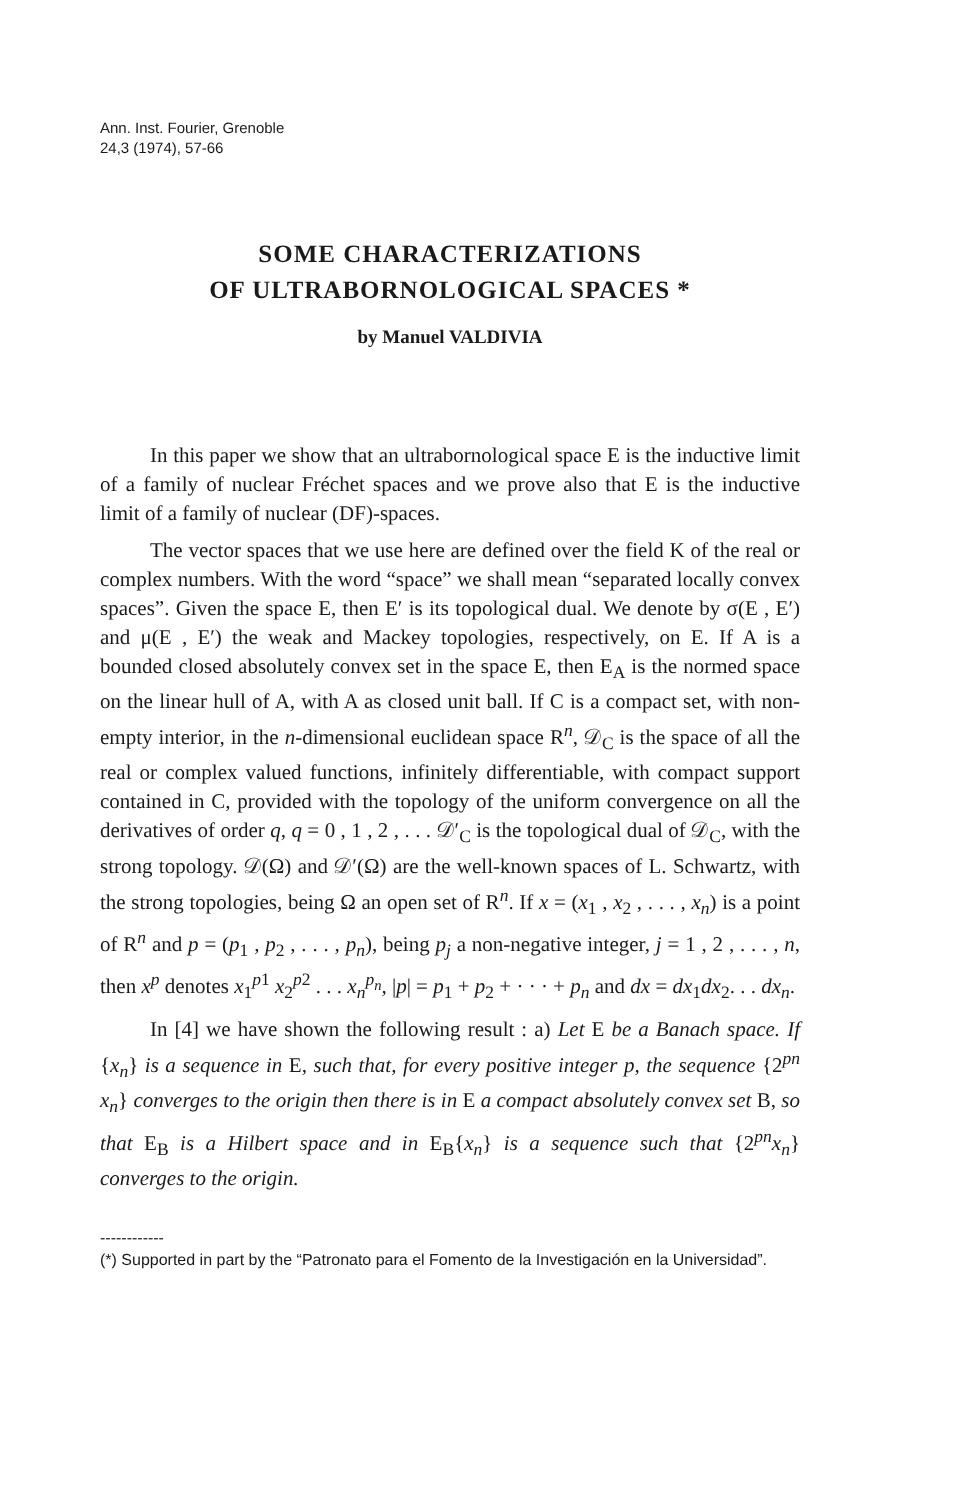Ann. Inst. Fourier, Grenoble
24,3 (1974), 57-66
SOME CHARACTERIZATIONS
OF ULTRABORNOLOGICAL SPACES *
by Manuel VALDIVIA
In this paper we show that an ultrabornological space E is the inductive limit of a family of nuclear Fréchet spaces and we prove also that E is the inductive limit of a family of nuclear (DF)-spaces.
The vector spaces that we use here are defined over the field K of the real or complex numbers. With the word “space” we shall mean “separated locally convex spaces”. Given the space E, then E′ is its topological dual. We denote by σ(E , E′) and μ(E , E′) the weak and Mackey topologies, respectively, on E. If A is a bounded closed absolutely convex set in the space E, then E<sub>A</sub> is the normed space on the linear hull of A, with A as closed unit ball. If C is a compact set, with non-empty interior, in the n-dimensional euclidean space R<sup>n</sup>, 𝒟<sub>C</sub> is the space of all the real or complex valued functions, infinitely differentiable, with compact support contained in C, provided with the topology of the uniform convergence on all the derivatives of order q, q = 0 , 1 , 2 , . . . 𝒟′<sub>C</sub> is the topological dual of 𝒟<sub>C</sub>, with the strong topology. 𝒟(Ω) and 𝒟′(Ω) are the well-known spaces of L. Schwartz, with the strong topologies, being Ω an open set of R<sup>n</sup>. If x = (x<sub>1</sub> , x<sub>2</sub> , . . . , x<sub>n</sub>) is a point of R<sup>n</sup> and p = (p<sub>1</sub> , p<sub>2</sub> , . . . , p<sub>n</sub>), being p<sub>j</sub> a non-negative integer, j = 1 , 2 , . . . , n, then x<sup>p</sup> denotes x<sub>1</sub><sup>p1</sup> x<sub>2</sub><sup>p2</sup> . . . x<sub>n</sub><sup>p<sub>n</sub></sup>, |p| = p<sub>1</sub> + p<sub>2</sub> + · · · + p<sub>n</sub> and dx = dx<sub>1</sub>dx<sub>2</sub>. . . dx<sub>n</sub>.
In [4] we have shown the following result : a) Let E be a Banach space. If {x<sub>n</sub>} is a sequence in E, such that, for every positive integer p, the sequence {2<sup>pn</sup> x<sub>n</sub>} converges to the origin then there is in E a compact absolutely convex set B, so that E<sub>B</sub> is a Hilbert space and in E<sub>B</sub>{x<sub>n</sub>} is a sequence such that {2<sup>pn</sup>x<sub>n</sub>} converges to the origin.
------------
(*) Supported in part by the “Patronato para el Fomento de la Investigación en la Universidad”.